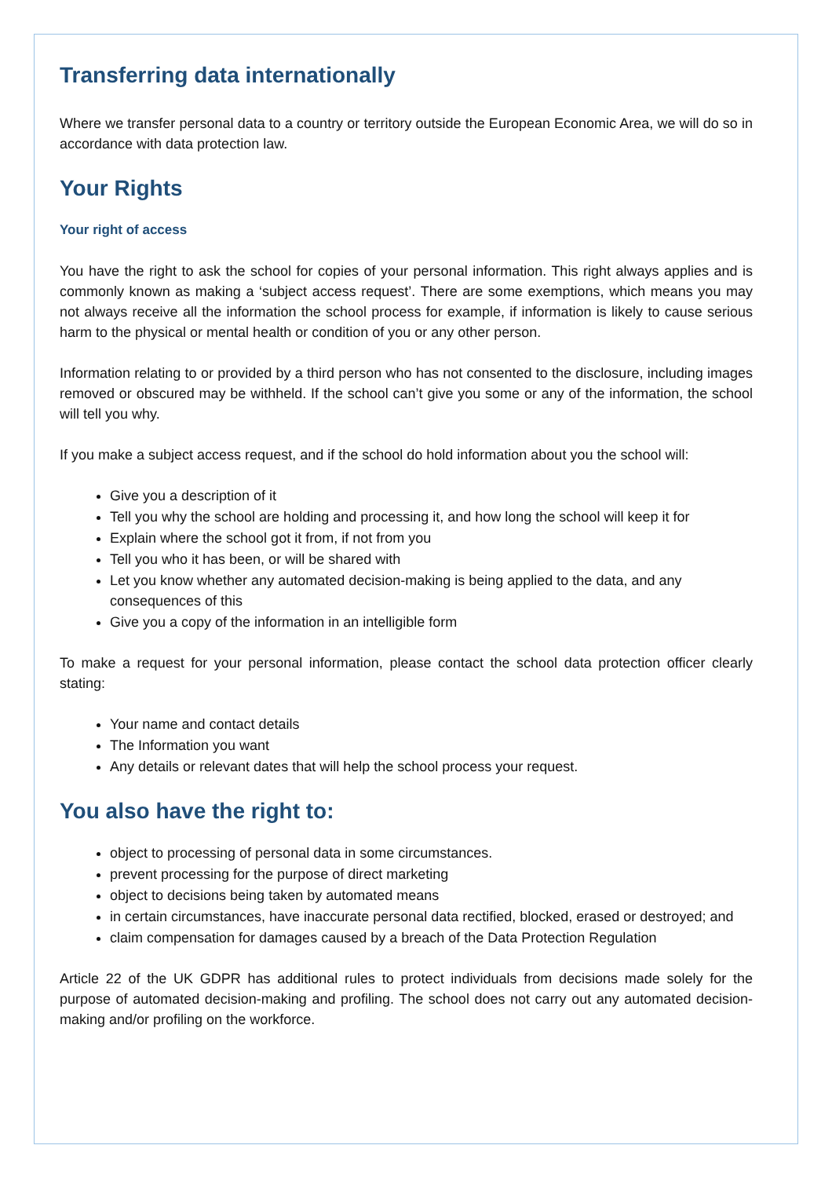Transferring data internationally
Where we transfer personal data to a country or territory outside the European Economic Area, we will do so in accordance with data protection law.
Your Rights
Your right of access
You have the right to ask the school for copies of your personal information. This right always applies and is commonly known as making a ‘subject access request’. There are some exemptions, which means you may not always receive all the information the school process for example, if information is likely to cause serious harm to the physical or mental health or condition of you or any other person.
Information relating to or provided by a third person who has not consented to the disclosure, including images removed or obscured may be withheld. If the school can’t give you some or any of the information, the school will tell you why.
If you make a subject access request, and if the school do hold information about you the school will:
Give you a description of it
Tell you why the school are holding and processing it, and how long the school will keep it for
Explain where the school got it from, if not from you
Tell you who it has been, or will be shared with
Let you know whether any automated decision-making is being applied to the data, and any consequences of this
Give you a copy of the information in an intelligible form
To make a request for your personal information, please contact the school data protection officer clearly stating:
Your name and contact details
The Information you want
Any details or relevant dates that will help the school process your request.
You also have the right to:
object to processing of personal data in some circumstances.
prevent processing for the purpose of direct marketing
object to decisions being taken by automated means
in certain circumstances, have inaccurate personal data rectified, blocked, erased or destroyed; and
claim compensation for damages caused by a breach of the Data Protection Regulation
Article 22 of the UK GDPR has additional rules to protect individuals from decisions made solely for the purpose of automated decision-making and profiling. The school does not carry out any automated decision-making and/or profiling on the workforce.